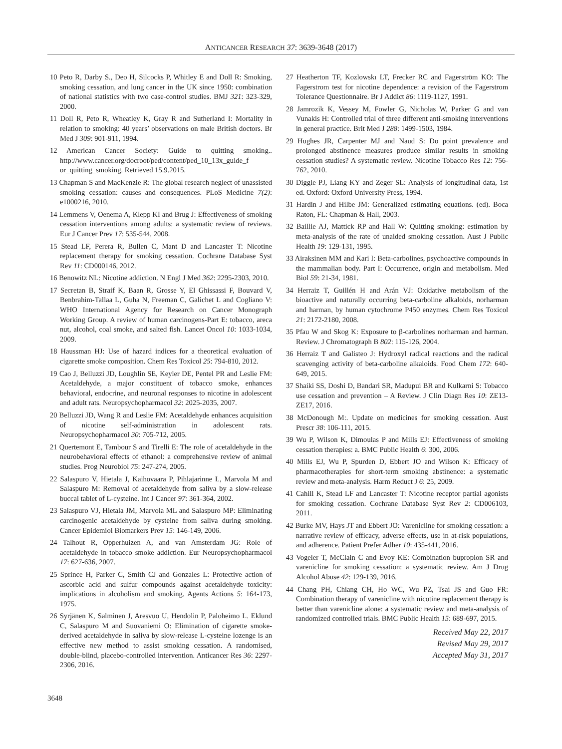ANTICANCER RESEARCH 37: 3639-3648 (2017)
10 Peto R, Darby S., Deo H, Silcocks P, Whitley E and Doll R: Smoking, smoking cessation, and lung cancer in the UK since 1950: combination of national statistics with two case-control studies. BMJ 321: 323-329, 2000.
11 Doll R, Peto R, Wheatley K, Gray R and Sutherland I: Mortality in relation to smoking: 40 years’ observations on male British doctors. Br Med J 309: 901-911, 1994.
12 American Cancer Society: Guide to quitting smoking.. http://www.cancer.org/docroot/ped/content/ped_10_13x_guide_f or_quitting_smoking. Retrieved 15.9.2015.
13 Chapman S and MacKenzie R: The global research neglect of unassisted smoking cessation: causes and consequences. PLoS Medicine 7(2): e1000216, 2010.
14 Lemmens V, Oenema A, Klepp KI and Brug J: Effectiveness of smoking cessation interventions among adults: a systematic review of reviews. Eur J Cancer Prev 17: 535-544, 2008.
15 Stead LF, Perera R, Bullen C, Mant D and Lancaster T: Nicotine replacement therapy for smoking cessation. Cochrane Database Syst Rev 11: CD000146, 2012.
16 Benowitz NL: Nicotine addiction. N Engl J Med 362: 2295-2303, 2010.
17 Secretan B, Straif K, Baan R, Grosse Y, El Ghissassi F, Bouvard V, Benbrahim-Tallaa L, Guha N, Freeman C, Galichet L and Cogliano V: WHO International Agency for Research on Cancer Monograph Working Group. A review of human carcinogens-Part E: tobacco, areca nut, alcohol, coal smoke, and salted fish. Lancet Oncol 10: 1033-1034, 2009.
18 Haussman HJ: Use of hazard indices for a theoretical evaluation of cigarette smoke composition. Chem Res Toxicol 25: 794-810, 2012.
19 Cao J, Belluzzi JD, Loughlin SE, Keyler DE, Pentel PR and Leslie FM: Acetaldehyde, a major constituent of tobacco smoke, enhances behavioral, endocrine, and neuronal responses to nicotine in adolescent and adult rats. Neuropsychopharmacol 32: 2025-2035, 2007.
20 Belluzzi JD, Wang R and Leslie FM: Acetaldehyde enhances acquisition of nicotine self-administration in adolescent rats. Neuropsychopharmacol 30: 705-712, 2005.
21 Quertemont E, Tambour S and Tirelli E: The role of acetaldehyde in the neurobehavioral effects of ethanol: a comprehensive review of animal studies. Prog Neurobiol 75: 247-274, 2005.
22 Salaspuro V, Hietala J, Kaihovaara P, Pihlajarinne L, Marvola M and Salaspuro M: Removal of acetaldehyde from saliva by a slow-release buccal tablet of L-cysteine. Int J Cancer 97: 361-364, 2002.
23 Salaspuro VJ, Hietala JM, Marvola ML and Salaspuro MP: Eliminating carcinogenic acetaldehyde by cysteine from saliva during smoking. Cancer Epidemiol Biomarkers Prev 15: 146-149, 2006.
24 Talhout R, Opperhuizen A, and van Amsterdam JG: Role of acetaldehyde in tobacco smoke addiction. Eur Neuropsychopharmacol 17: 627-636, 2007.
25 Sprince H, Parker C, Smith CJ and Gonzales L: Protective action of ascorbic acid and sulfur compounds against acetaldehyde toxicity: implications in alcoholism and smoking. Agents Actions 5: 164-173, 1975.
26 Syrjänen K, Salminen J, Aresvuo U, Hendolin P, Paloheimo L. Eklund C, Salaspuro M and Suovaniemi O: Elimination of cigarette smoke-derived acetaldehyde in saliva by slow-release L-cysteine lozenge is an effective new method to assist smoking cessation. A randomised, double-blind, placebo-controlled intervention. Anticancer Res 36: 2297-2306, 2016.
27 Heatherton TF, Kozlowskı LT, Frecker RC and Fagerström KO: The Fagerstrom test for nicotine dependence: a revision of the Fagerstrom Tolerance Questionnaire. Br J Addict 86: 1119-1127, 1991.
28 Jamrozik K, Vessey M, Fowler G, Nicholas W, Parker G and van Vunakis H: Controlled trial of three different anti-smoking interventions in general practice. Brit Med J 288: 1499-1503, 1984.
29 Hughes JR, Carpenter MJ and Naud S: Do point prevalence and prolonged abstinence measures produce similar results in smoking cessation studies? A systematic review. Nicotine Tobacco Res 12: 756-762, 2010.
30 Diggle PJ, Liang KY and Zeger SL: Analysis of longitudinal data, 1st ed. Oxford: Oxford University Press, 1994.
31 Hardin J and Hilbe JM: Generalized estimating equations. (ed). Boca Raton, FL: Chapman & Hall, 2003.
32 Baillie AJ, Mattick RP and Hall W: Quitting smoking: estimation by meta-analysis of the rate of unaided smoking cessation. Aust J Public Health 19: 129-131, 1995.
33 Airaksinen MM and Kari I: Beta-carbolines, psychoactive compounds in the mammalian body. Part I: Occurrence, origin and metabolism. Med Biol 59: 21-34, 1981.
34 Herraiz T, Guillén H and Arán VJ: Oxidative metabolism of the bioactive and naturally occurring beta-carboline alkaloids, norharman and harman, by human cytochrome P450 enzymes. Chem Res Toxicol 21: 2172-2180, 2008.
35 Pfau W and Skog K: Exposure to β-carbolines norharman and harman. Review. J Chromatograph B 802: 115-126, 2004.
36 Herraiz T and Galisteo J: Hydroxyl radical reactions and the radical scavenging activity of beta-carboline alkaloids. Food Chem 172: 640-649, 2015.
37 Shaiki SS, Doshi D, Bandari SR, Madupui BR and Kulkarni S: Tobacco use cessation and prevention – A Review. J Clin Diagn Res 10: ZE13-ZE17, 2016.
38 McDonough M:. Update on medicines for smoking cessation. Aust Prescr 38: 106-111, 2015.
39 Wu P, Wilson K, Dimoulas P and Mills EJ: Effectiveness of smoking cessation therapies: a. BMC Public Health 6: 300, 2006.
40 Mills EJ, Wu P, Spurden D, Ebbert JO and Wilson K: Efficacy of pharmacotherapies for short-term smoking abstinence: a systematic review and meta-analysis. Harm Reduct J 6: 25, 2009.
41 Cahill K, Stead LF and Lancaster T: Nicotine receptor partial agonists for smoking cessation. Cochrane Database Syst Rev 2: CD006103, 2011.
42 Burke MV, Hays JT and Ebbert JO: Varenicline for smoking cessation: a narrative review of efficacy, adverse effects, use in at-risk populations, and adherence. Patient Prefer Adher 10: 435-441, 2016.
43 Vogeler T, McClain C and Evoy KE: Combination bupropion SR and varenicline for smoking cessation: a systematic review. Am J Drug Alcohol Abuse 42: 129-139, 2016.
44 Chang PH, Chiang CH, Ho WC, Wu PZ, Tsai JS and Guo FR: Combination therapy of varenicline with nicotine replacement therapy is better than varenicline alone: a systematic review and meta-analysis of randomized controlled trials. BMC Public Health 15: 689-697, 2015.
Received May 22, 2017
Revised May 29, 2017
Accepted May 31, 2017
3648